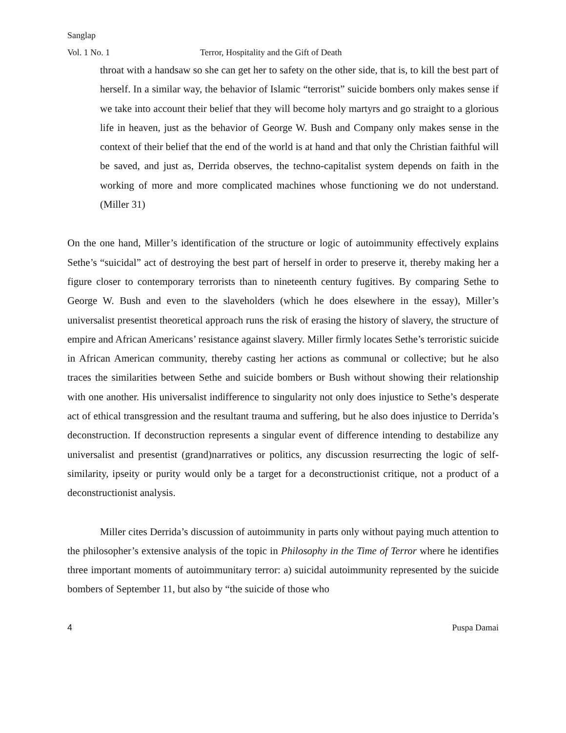Sanglap
Vol. 1 No. 1 Terror, Hospitality and the Gift of Death
throat with a handsaw so she can get her to safety on the other side, that is, to kill the best part of herself. In a similar way, the behavior of Islamic “terrorist” suicide bombers only makes sense if we take into account their belief that they will become holy martyrs and go straight to a glorious life in heaven, just as the behavior of George W. Bush and Company only makes sense in the context of their belief that the end of the world is at hand and that only the Christian faithful will be saved, and just as, Derrida observes, the techno-capitalist system depends on faith in the working of more and more complicated machines whose functioning we do not understand. (Miller 31)
On the one hand, Miller’s identification of the structure or logic of autoimmunity effectively explains Sethe’s “suicidal” act of destroying the best part of herself in order to preserve it, thereby making her a figure closer to contemporary terrorists than to nineteenth century fugitives. By comparing Sethe to George W. Bush and even to the slaveholders (which he does elsewhere in the essay), Miller’s universalist presentist theoretical approach runs the risk of erasing the history of slavery, the structure of empire and African Americans’ resistance against slavery. Miller firmly locates Sethe’s terroristic suicide in African American community, thereby casting her actions as communal or collective; but he also traces the similarities between Sethe and suicide bombers or Bush without showing their relationship with one another. His universalist indifference to singularity not only does injustice to Sethe’s desperate act of ethical transgression and the resultant trauma and suffering, but he also does injustice to Derrida’s deconstruction. If deconstruction represents a singular event of difference intending to destabilize any universalist and presentist (grand)narratives or politics, any discussion resurrecting the logic of self-similarity, ipseity or purity would only be a target for a deconstructionist critique, not a product of a deconstructionist analysis.
Miller cites Derrida’s discussion of autoimmunity in parts only without paying much attention to the philosopher’s extensive analysis of the topic in Philosophy in the Time of Terror where he identifies three important moments of autoimmunitary terror: a) suicidal autoimmunity represented by the suicide bombers of September 11, but also by “the suicide of those who
4 Puspa Damai